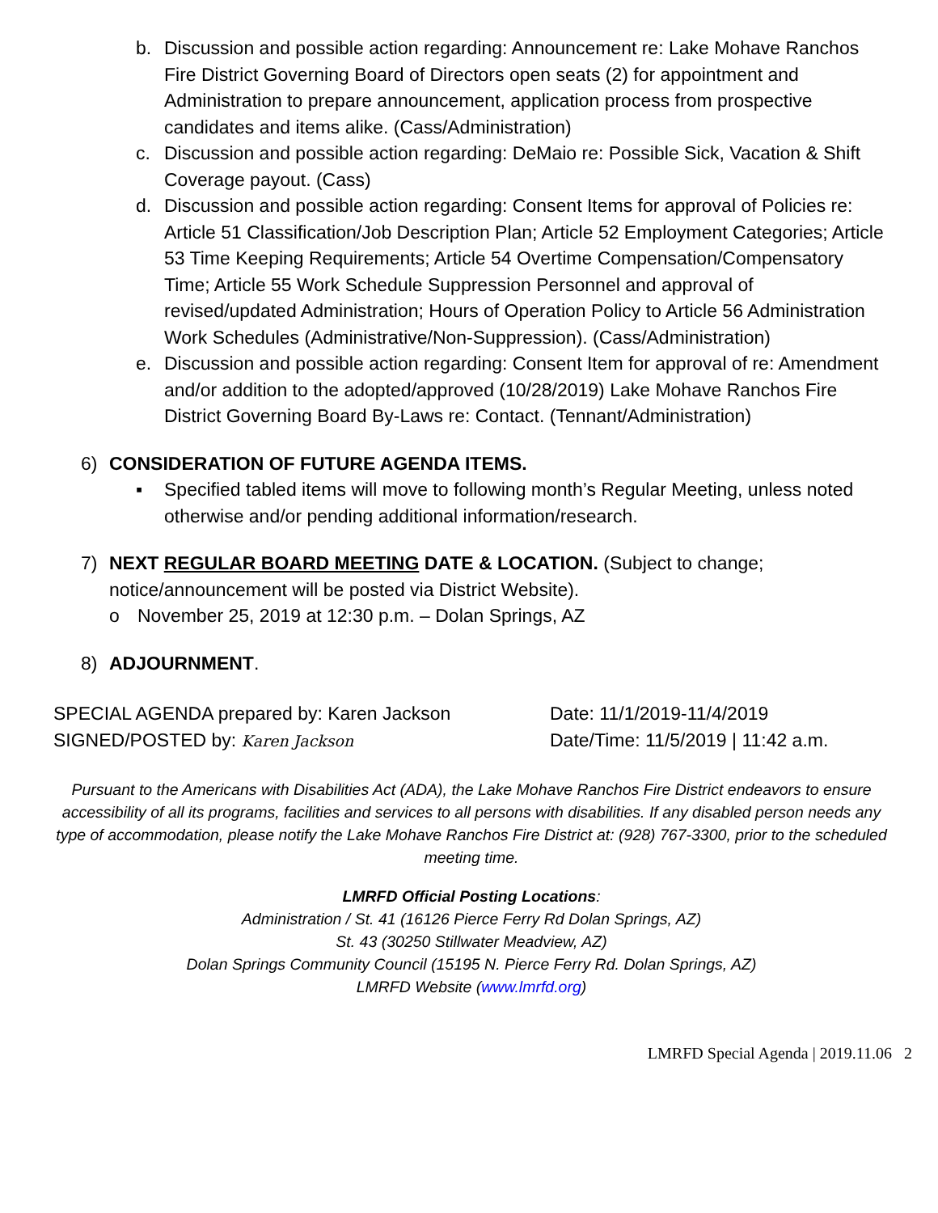b. Discussion and possible action regarding: Announcement re: Lake Mohave Ranchos Fire District Governing Board of Directors open seats (2) for appointment and Administration to prepare announcement, application process from prospective candidates and items alike. (Cass/Administration)
c. Discussion and possible action regarding: DeMaio re: Possible Sick, Vacation & Shift Coverage payout. (Cass)
d. Discussion and possible action regarding: Consent Items for approval of Policies re: Article 51 Classification/Job Description Plan; Article 52 Employment Categories; Article 53 Time Keeping Requirements; Article 54 Overtime Compensation/Compensatory Time; Article 55 Work Schedule Suppression Personnel and approval of revised/updated Administration; Hours of Operation Policy to Article 56 Administration Work Schedules (Administrative/Non-Suppression). (Cass/Administration)
e. Discussion and possible action regarding: Consent Item for approval of re: Amendment and/or addition to the adopted/approved (10/28/2019) Lake Mohave Ranchos Fire District Governing Board By-Laws re: Contact. (Tennant/Administration)
6) CONSIDERATION OF FUTURE AGENDA ITEMS.
▪ Specified tabled items will move to following month’s Regular Meeting, unless noted otherwise and/or pending additional information/research.
7) NEXT REGULAR BOARD MEETING DATE & LOCATION. (Subject to change; notice/announcement will be posted via District Website).
o November 25, 2019 at 12:30 p.m. – Dolan Springs, AZ
8) ADJOURNMENT.
SPECIAL AGENDA prepared by: Karen Jackson
SIGNED/POSTED by: Karen Jackson
Date: 11/1/2019-11/4/2019
Date/Time: 11/5/2019 | 11:42 a.m.
Pursuant to the Americans with Disabilities Act (ADA), the Lake Mohave Ranchos Fire District endeavors to ensure accessibility of all its programs, facilities and services to all persons with disabilities. If any disabled person needs any type of accommodation, please notify the Lake Mohave Ranchos Fire District at: (928) 767-3300, prior to the scheduled meeting time.
LMRFD Official Posting Locations:
Administration / St. 41 (16126 Pierce Ferry Rd Dolan Springs, AZ)
St. 43 (30250 Stillwater Meadview, AZ)
Dolan Springs Community Council (15195 N. Pierce Ferry Rd. Dolan Springs, AZ)
LMRFD Website (www.lmrfd.org)
LMRFD Special Agenda | 2019.11.06 2